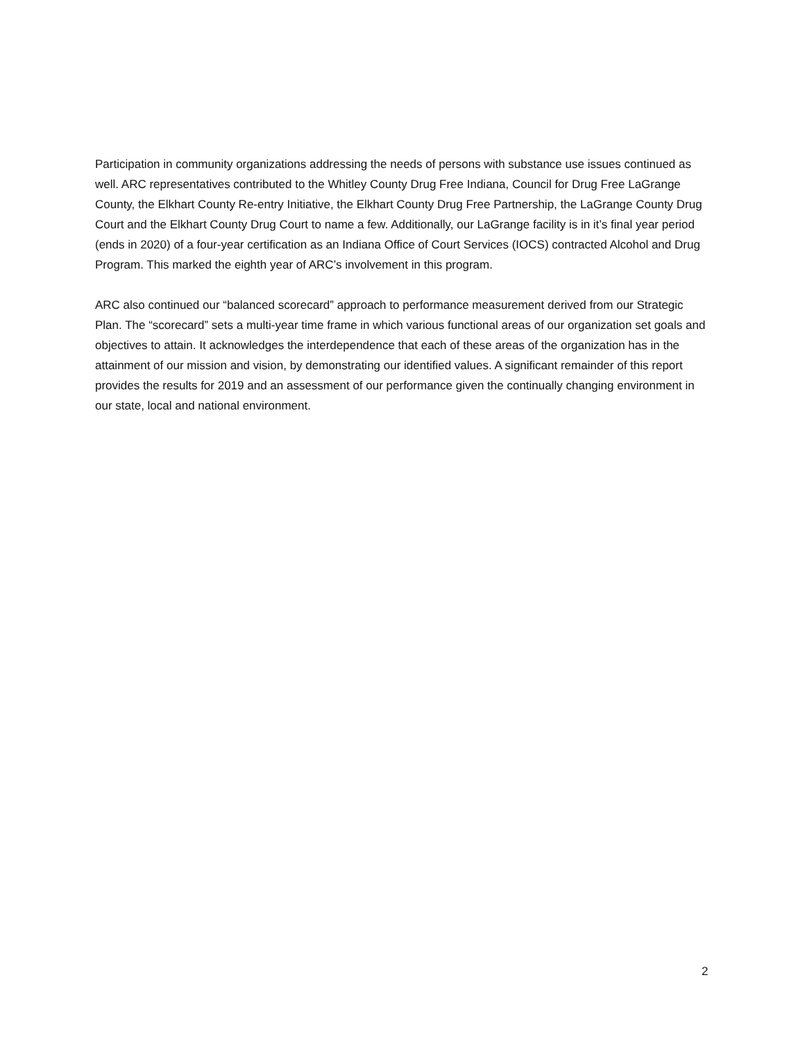Participation in community organizations addressing the needs of persons with substance use issues continued as well. ARC representatives contributed to the Whitley County Drug Free Indiana, Council for Drug Free LaGrange County, the Elkhart County Re-entry Initiative, the Elkhart County Drug Free Partnership, the LaGrange County Drug Court and the Elkhart County Drug Court to name a few. Additionally, our LaGrange facility is in it’s final year period (ends in 2020) of a four-year certification as an Indiana Office of Court Services (IOCS) contracted Alcohol and Drug Program. This marked the eighth year of ARC’s involvement in this program.
ARC also continued our “balanced scorecard” approach to performance measurement derived from our Strategic Plan. The “scorecard” sets a multi-year time frame in which various functional areas of our organization set goals and objectives to attain. It acknowledges the interdependence that each of these areas of the organization has in the attainment of our mission and vision, by demonstrating our identified values. A significant remainder of this report provides the results for 2019 and an assessment of our performance given the continually changing environment in our state, local and national environment.
2